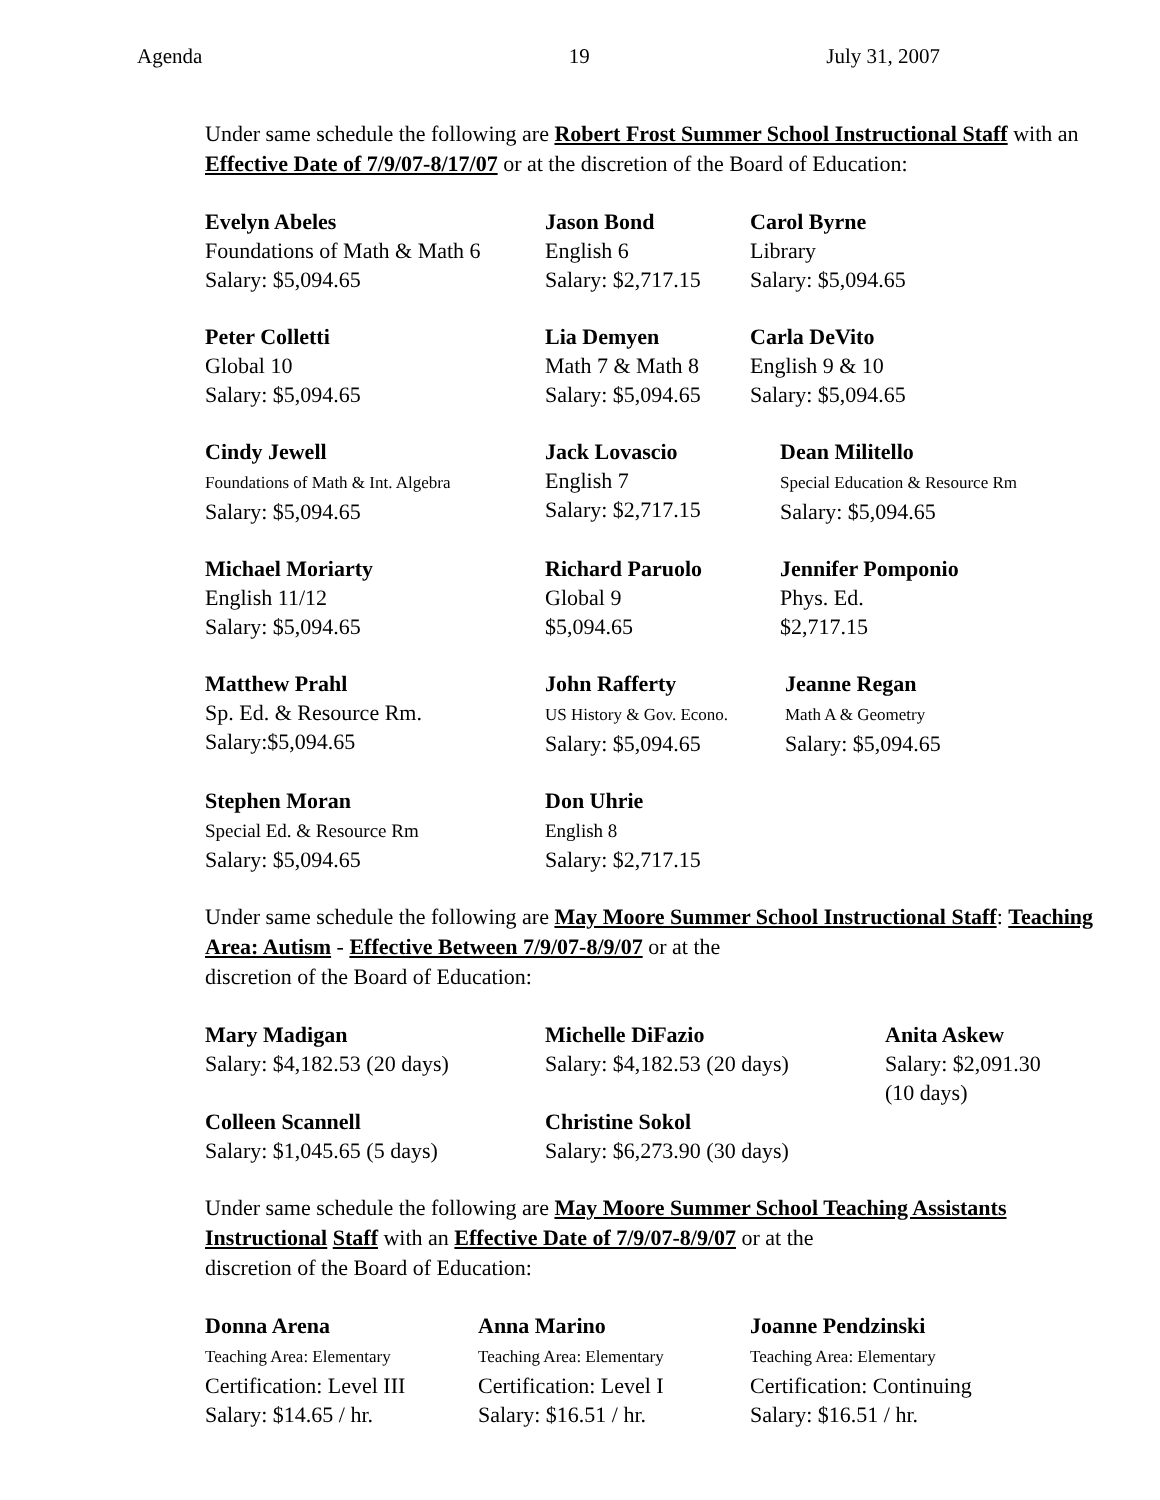Agenda 19 July 31, 2007
Under same schedule the following are Robert Frost Summer School Instructional Staff with an Effective Date of 7/9/07-8/17/07 or at the discretion of the Board of Education:
Evelyn Abeles
Foundations of Math & Math 6
Salary: $5,094.65
Jason Bond
English 6
Salary: $2,717.15
Carol Byrne
Library
Salary: $5,094.65
Peter Colletti
Global 10
Salary: $5,094.65
Lia Demyen
Math 7 & Math 8
Salary: $5,094.65
Carla DeVito
English 9 & 10
Salary: $5,094.65
Cindy Jewell
Foundations of Math & Int. Algebra
Salary: $5,094.65
Jack Lovascio
English 7
Salary: $2,717.15
Dean Militello
Special Education & Resource Rm
Salary: $5,094.65
Michael Moriarty
English 11/12
Salary: $5,094.65
Richard Paruolo
Global 9
$5,094.65
Jennifer Pomponio
Phys. Ed.
$2,717.15
Matthew Prahl
Sp. Ed. & Resource Rm.
Salary:$5,094.65
John Rafferty
US History & Gov. Econo.
Salary: $5,094.65
Jeanne Regan
Math A & Geometry
Salary: $5,094.65
Stephen Moran
Special Ed. & Resource Rm
Salary: $5,094.65
Don Uhrie
English 8
Salary: $2,717.15
Under same schedule the following are May Moore Summer School Instructional Staff: Teaching Area: Autism - Effective Between 7/9/07-8/9/07 or at the
discretion of the Board of Education:
Mary Madigan
Salary: $4,182.53 (20 days)
Michelle DiFazio
Salary: $4,182.53 (20 days)
Anita Askew
Salary: $2,091.30
(10 days)
Colleen Scannell
Salary: $1,045.65 (5 days)
Christine Sokol
Salary: $6,273.90 (30 days)
Under same schedule the following are May Moore Summer School Teaching Assistants Instructional Staff with an Effective Date of 7/9/07-8/9/07 or at the
discretion of the Board of Education:
Donna Arena
Teaching Area: Elementary
Certification: Level III
Salary: $14.65 / hr.
Anna Marino
Teaching Area: Elementary
Certification: Level I
Salary: $16.51 / hr.
Joanne Pendzinski
Teaching Area: Elementary
Certification: Continuing
Salary: $16.51 / hr.